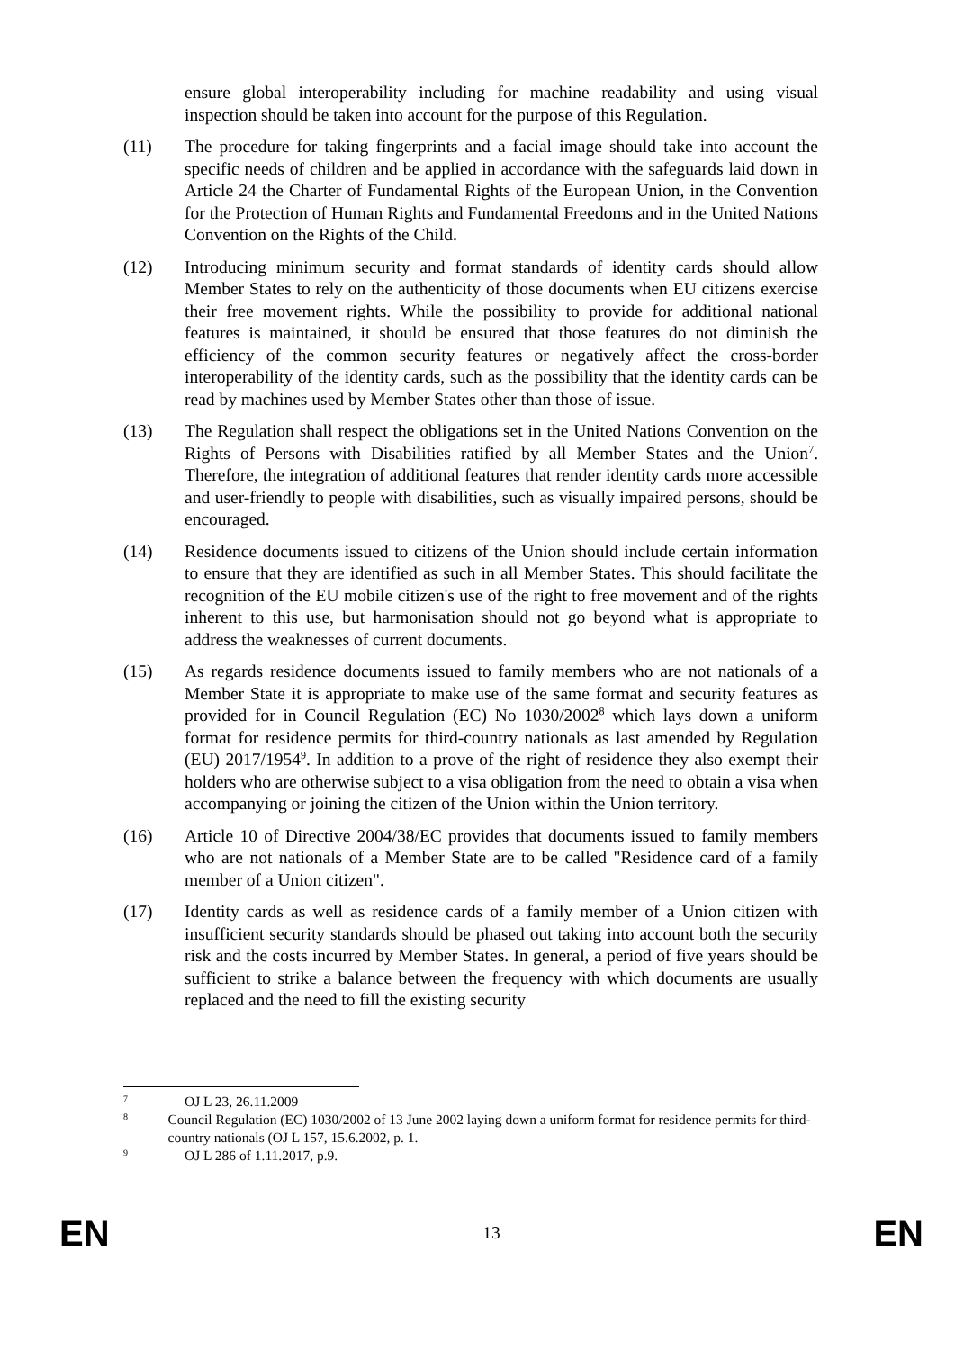ensure global interoperability including for machine readability and using visual inspection should be taken into account for the purpose of this Regulation.
(11) The procedure for taking fingerprints and a facial image should take into account the specific needs of children and be applied in accordance with the safeguards laid down in Article 24 the Charter of Fundamental Rights of the European Union, in the Convention for the Protection of Human Rights and Fundamental Freedoms and in the United Nations Convention on the Rights of the Child.
(12) Introducing minimum security and format standards of identity cards should allow Member States to rely on the authenticity of those documents when EU citizens exercise their free movement rights. While the possibility to provide for additional national features is maintained, it should be ensured that those features do not diminish the efficiency of the common security features or negatively affect the cross-border interoperability of the identity cards, such as the possibility that the identity cards can be read by machines used by Member States other than those of issue.
(13) The Regulation shall respect the obligations set in the United Nations Convention on the Rights of Persons with Disabilities ratified by all Member States and the Union<sup>7</sup>. Therefore, the integration of additional features that render identity cards more accessible and user-friendly to people with disabilities, such as visually impaired persons, should be encouraged.
(14) Residence documents issued to citizens of the Union should include certain information to ensure that they are identified as such in all Member States. This should facilitate the recognition of the EU mobile citizen's use of the right to free movement and of the rights inherent to this use, but harmonisation should not go beyond what is appropriate to address the weaknesses of current documents.
(15) As regards residence documents issued to family members who are not nationals of a Member State it is appropriate to make use of the same format and security features as provided for in Council Regulation (EC) No 1030/2002<sup>8</sup> which lays down a uniform format for residence permits for third-country nationals as last amended by Regulation (EU) 2017/1954<sup>9</sup>. In addition to a prove of the right of residence they also exempt their holders who are otherwise subject to a visa obligation from the need to obtain a visa when accompanying or joining the citizen of the Union within the Union territory.
(16) Article 10 of Directive 2004/38/EC provides that documents issued to family members who are not nationals of a Member State are to be called "Residence card of a family member of a Union citizen".
(17) Identity cards as well as residence cards of a family member of a Union citizen with insufficient security standards should be phased out taking into account both the security risk and the costs incurred by Member States. In general, a period of five years should be sufficient to strike a balance between the frequency with which documents are usually replaced and the need to fill the existing security
7
OJ L 23, 26.11.2009
8
Council Regulation (EC) 1030/2002 of 13 June 2002 laying down a uniform format for residence permits for third-country nationals (OJ L 157, 15.6.2002, p. 1.
9
OJ L 286 of 1.11.2017, p.9.
EN 13 EN